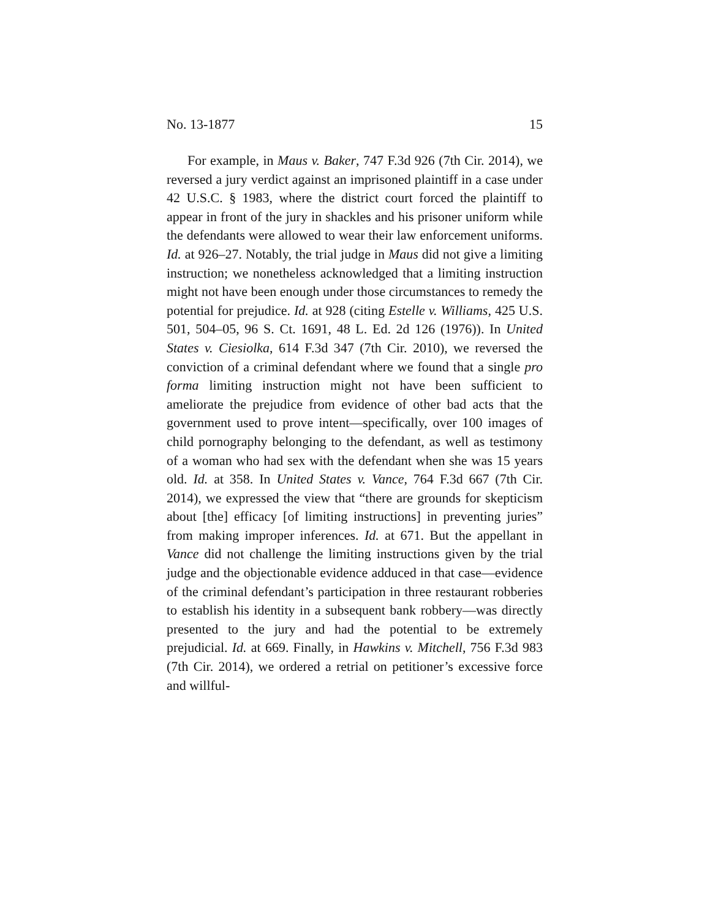No. 13-1877 15
For example, in Maus v. Baker, 747 F.3d 926 (7th Cir. 2014), we reversed a jury verdict against an imprisoned plaintiff in a case under 42 U.S.C. § 1983, where the district court forced the plaintiff to appear in front of the jury in shackles and his prisoner uniform while the defendants were allowed to wear their law enforcement uniforms. Id. at 926–27. Notably, the trial judge in Maus did not give a limiting instruction; we nonetheless acknowledged that a limiting instruction might not have been enough under those circumstances to remedy the potential for prejudice. Id. at 928 (citing Estelle v. Williams, 425 U.S. 501, 504–05, 96 S. Ct. 1691, 48 L. Ed. 2d 126 (1976)). In United States v. Ciesiolka, 614 F.3d 347 (7th Cir. 2010), we reversed the conviction of a criminal defendant where we found that a single pro forma limiting instruction might not have been sufficient to ameliorate the prejudice from evidence of other bad acts that the government used to prove intent—specifically, over 100 images of child pornography belonging to the defendant, as well as testimony of a woman who had sex with the defendant when she was 15 years old. Id. at 358. In United States v. Vance, 764 F.3d 667 (7th Cir. 2014), we expressed the view that “there are grounds for skepticism about [the] efficacy [of limiting instructions] in preventing juries” from making improper inferences. Id. at 671. But the appellant in Vance did not challenge the limiting instructions given by the trial judge and the objectionable evidence adduced in that case—evidence of the criminal defendant’s participation in three restaurant robberies to establish his identity in a subsequent bank robbery—was directly presented to the jury and had the potential to be extremely prejudicial. Id. at 669. Finally, in Hawkins v. Mitchell, 756 F.3d 983 (7th Cir. 2014), we ordered a retrial on petitioner’s excessive force and willful-